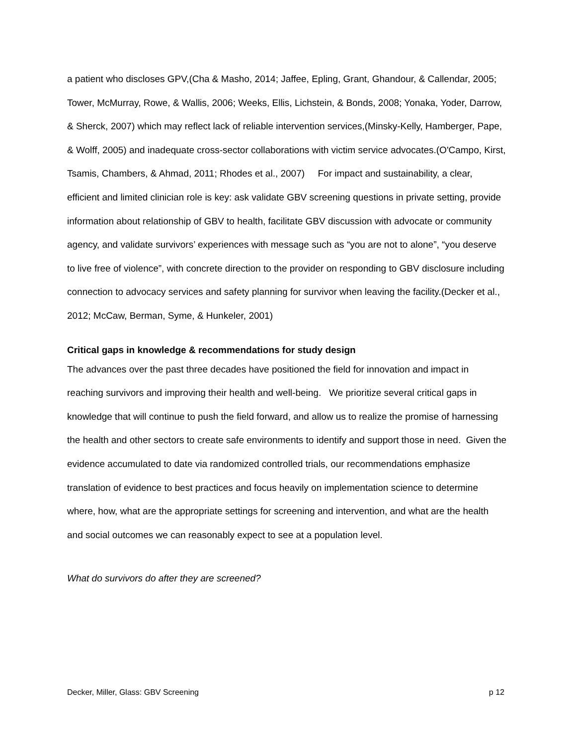a patient who discloses GPV,(Cha & Masho, 2014; Jaffee, Epling, Grant, Ghandour, & Callendar, 2005; Tower, McMurray, Rowe, & Wallis, 2006; Weeks, Ellis, Lichstein, & Bonds, 2008; Yonaka, Yoder, Darrow, & Sherck, 2007) which may reflect lack of reliable intervention services,(Minsky-Kelly, Hamberger, Pape, & Wolff, 2005) and inadequate cross-sector collaborations with victim service advocates.(O'Campo, Kirst, Tsamis, Chambers, & Ahmad, 2011; Rhodes et al., 2007) For impact and sustainability, a clear, efficient and limited clinician role is key: ask validate GBV screening questions in private setting, provide information about relationship of GBV to health, facilitate GBV discussion with advocate or community agency, and validate survivors’ experiences with message such as “you are not to alone”, “you deserve to live free of violence”, with concrete direction to the provider on responding to GBV disclosure including connection to advocacy services and safety planning for survivor when leaving the facility.(Decker et al., 2012; McCaw, Berman, Syme, & Hunkeler, 2001)
Critical gaps in knowledge & recommendations for study design
The advances over the past three decades have positioned the field for innovation and impact in reaching survivors and improving their health and well-being. We prioritize several critical gaps in knowledge that will continue to push the field forward, and allow us to realize the promise of harnessing the health and other sectors to create safe environments to identify and support those in need. Given the evidence accumulated to date via randomized controlled trials, our recommendations emphasize translation of evidence to best practices and focus heavily on implementation science to determine where, how, what are the appropriate settings for screening and intervention, and what are the health and social outcomes we can reasonably expect to see at a population level.
What do survivors do after they are screened?
Decker, Miller, Glass: GBV Screening p 12